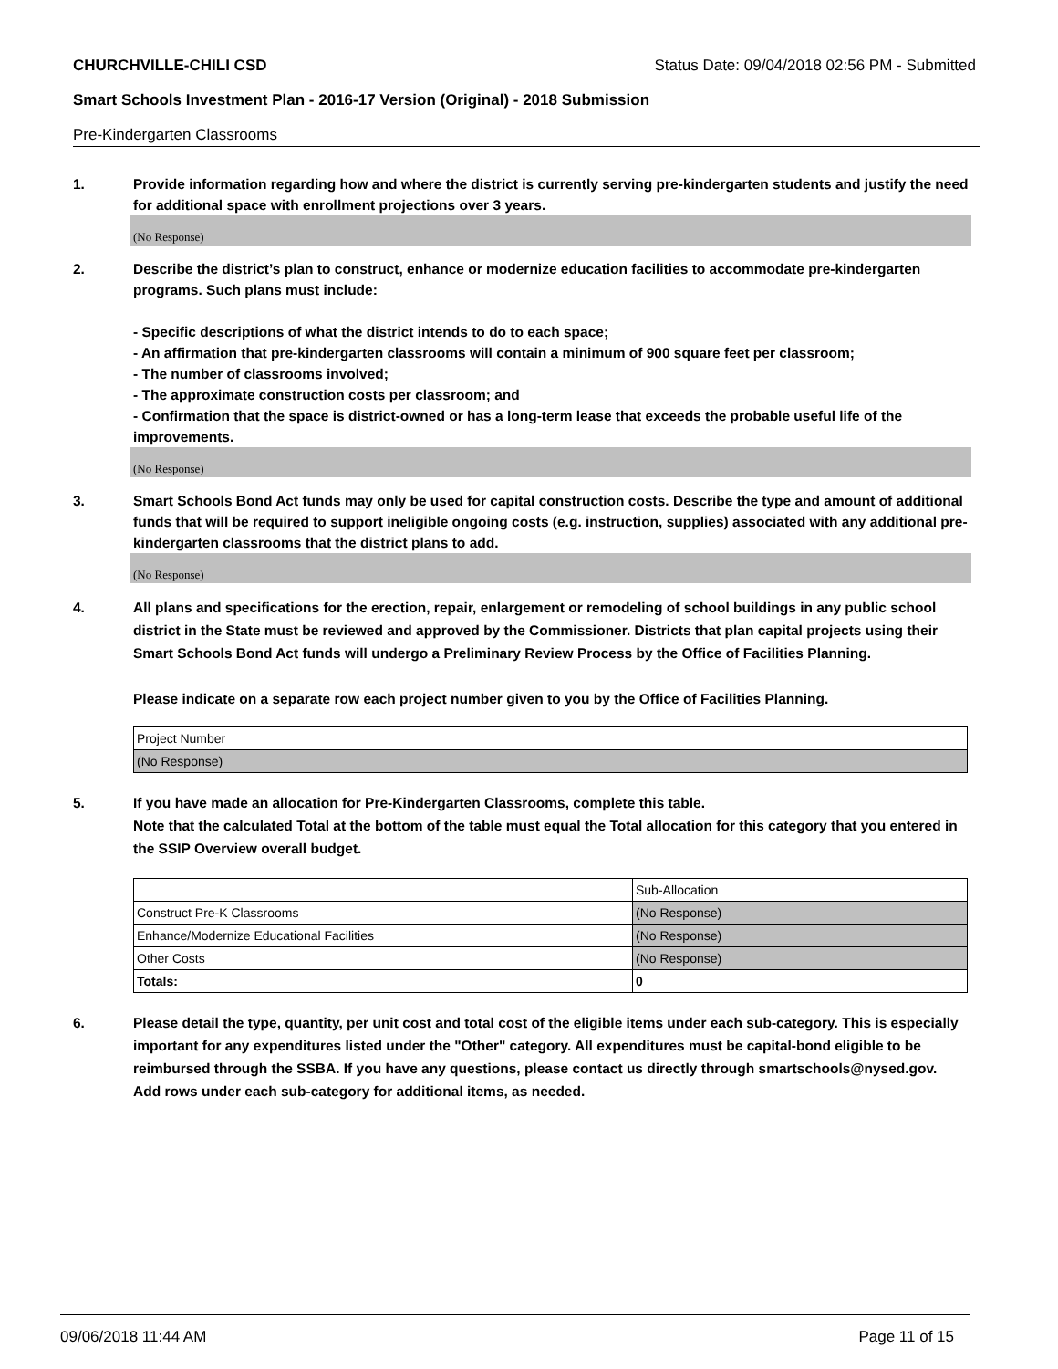CHURCHVILLE-CHILI CSD Status Date: 09/04/2018 02:56 PM - Submitted
Smart Schools Investment Plan - 2016-17 Version (Original) - 2018 Submission
Pre-Kindergarten Classrooms
1. Provide information regarding how and where the district is currently serving pre-kindergarten students and justify the need for additional space with enrollment projections over 3 years.
(No Response)
2. Describe the district’s plan to construct, enhance or modernize education facilities to accommodate pre-kindergarten programs. Such plans must include:
- Specific descriptions of what the district intends to do to each space;
- An affirmation that pre-kindergarten classrooms will contain a minimum of 900 square feet per classroom;
- The number of classrooms involved;
- The approximate construction costs per classroom; and
- Confirmation that the space is district-owned or has a long-term lease that exceeds the probable useful life of the improvements.
(No Response)
3. Smart Schools Bond Act funds may only be used for capital construction costs. Describe the type and amount of additional funds that will be required to support ineligible ongoing costs (e.g. instruction, supplies) associated with any additional pre-kindergarten classrooms that the district plans to add.
(No Response)
4. All plans and specifications for the erection, repair, enlargement or remodeling of school buildings in any public school district in the State must be reviewed and approved by the Commissioner. Districts that plan capital projects using their Smart Schools Bond Act funds will undergo a Preliminary Review Process by the Office of Facilities Planning.
Please indicate on a separate row each project number given to you by the Office of Facilities Planning.
| Project Number |
| (No Response) |
5. If you have made an allocation for Pre-Kindergarten Classrooms, complete this table.
Note that the calculated Total at the bottom of the table must equal the Total allocation for this category that you entered in the SSIP Overview overall budget.
| | Sub-Allocation |
| Construct Pre-K Classrooms | (No Response) |
| Enhance/Modernize Educational Facilities | (No Response) |
| Other Costs | (No Response) |
| Totals: | 0 |
6. Please detail the type, quantity, per unit cost and total cost of the eligible items under each sub-category. This is especially important for any expenditures listed under the "Other" category. All expenditures must be capital-bond eligible to be reimbursed through the SSBA. If you have any questions, please contact us directly through smartschools@nysed.gov.
Add rows under each sub-category for additional items, as needed.
09/06/2018 11:44 AM Page 11 of 15